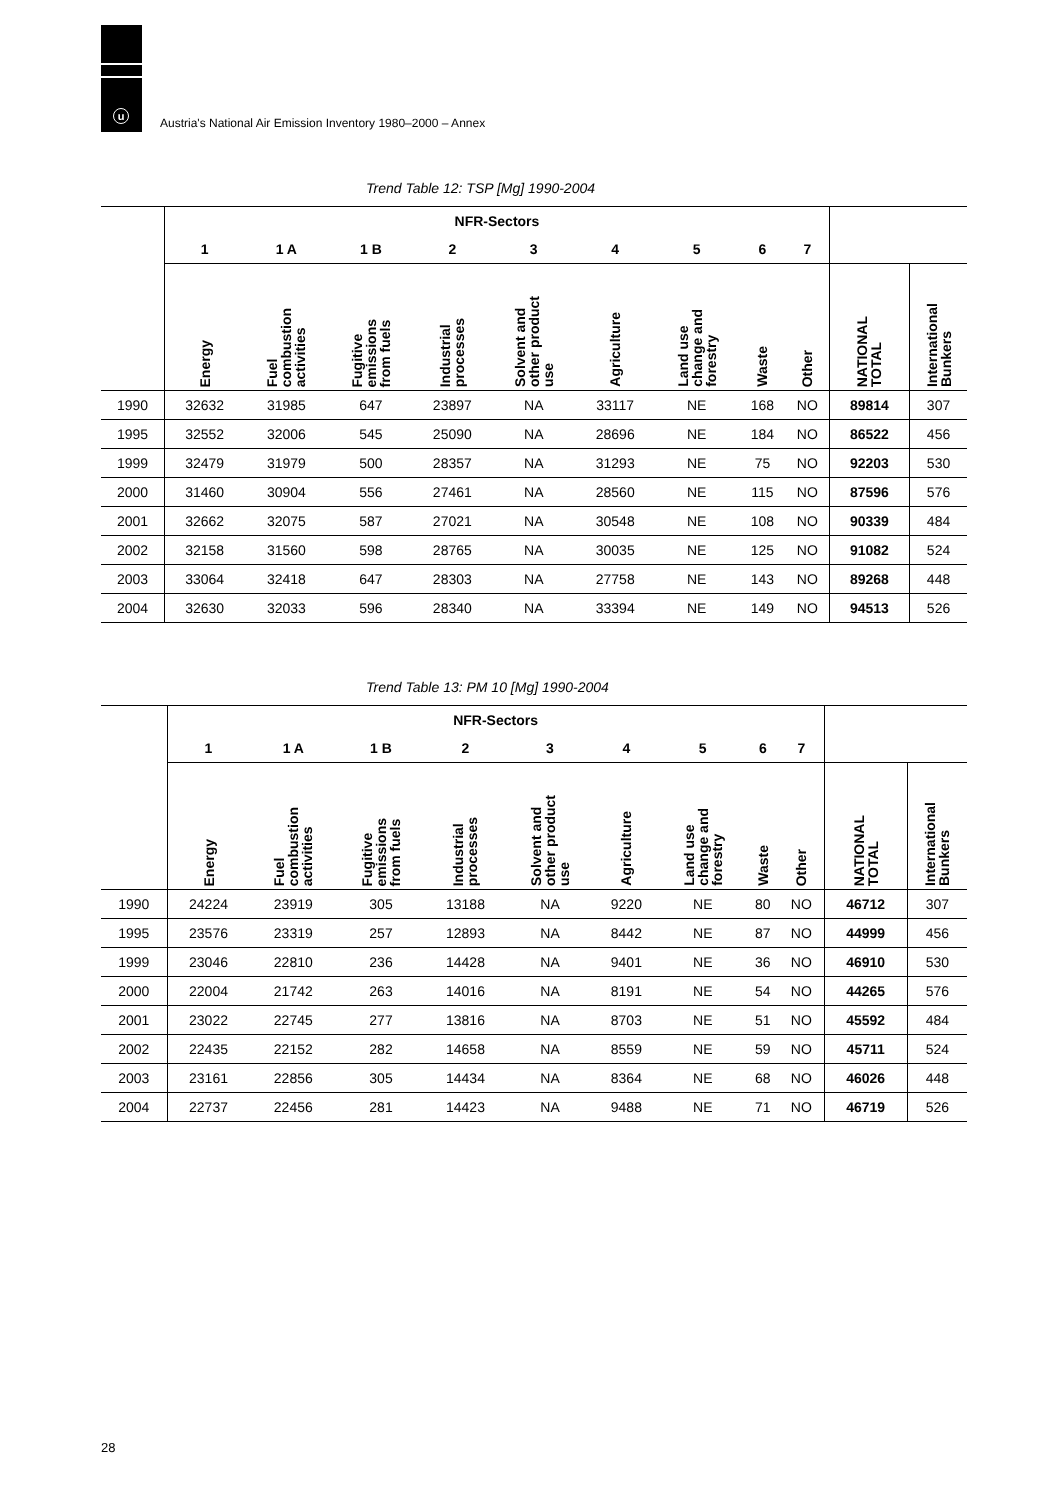u
Austria's National Air Emission Inventory 1980–2000 – Annex
Trend Table 12: TSP [Mg] 1990-2004
| | NFR-Sectors | | | | | | | | | | |
| --- | --- | --- | --- | --- | --- | --- | --- | --- | --- | --- | --- |
| | 1 | 1 A | 1 B | 2 | 3 | 4 | 5 | 6 | 7 | | |
| | Energy | Fuel combustion activities | Fugitive emissions from fuels | Industrial processes | Solvent and other product use | Agriculture | Land use change and forestry | Waste | Other | NATIONAL TOTAL | International Bunkers |
| 1990 | 32632 | 31985 | 647 | 23897 | NA | 33117 | NE | 168 | NO | 89814 | 307 |
| 1995 | 32552 | 32006 | 545 | 25090 | NA | 28696 | NE | 184 | NO | 86522 | 456 |
| 1999 | 32479 | 31979 | 500 | 28357 | NA | 31293 | NE | 75 | NO | 92203 | 530 |
| 2000 | 31460 | 30904 | 556 | 27461 | NA | 28560 | NE | 115 | NO | 87596 | 576 |
| 2001 | 32662 | 32075 | 587 | 27021 | NA | 30548 | NE | 108 | NO | 90339 | 484 |
| 2002 | 32158 | 31560 | 598 | 28765 | NA | 30035 | NE | 125 | NO | 91082 | 524 |
| 2003 | 33064 | 32418 | 647 | 28303 | NA | 27758 | NE | 143 | NO | 89268 | 448 |
| 2004 | 32630 | 32033 | 596 | 28340 | NA | 33394 | NE | 149 | NO | 94513 | 526 |
Trend Table 13: PM 10 [Mg] 1990-2004
| | NFR-Sectors | | | | | | | | | | |
| --- | --- | --- | --- | --- | --- | --- | --- | --- | --- | --- | --- |
| | 1 | 1 A | 1 B | 2 | 3 | 4 | 5 | 6 | 7 | | |
| | Energy | Fuel combustion activities | Fugitive emissions from fuels | Industrial processes | Solvent and other product use | Agriculture | Land use change and forestry | Waste | Other | NATIONAL TOTAL | International Bunkers |
| 1990 | 24224 | 23919 | 305 | 13188 | NA | 9220 | NE | 80 | NO | 46712 | 307 |
| 1995 | 23576 | 23319 | 257 | 12893 | NA | 8442 | NE | 87 | NO | 44999 | 456 |
| 1999 | 23046 | 22810 | 236 | 14428 | NA | 9401 | NE | 36 | NO | 46910 | 530 |
| 2000 | 22004 | 21742 | 263 | 14016 | NA | 8191 | NE | 54 | NO | 44265 | 576 |
| 2001 | 23022 | 22745 | 277 | 13816 | NA | 8703 | NE | 51 | NO | 45592 | 484 |
| 2002 | 22435 | 22152 | 282 | 14658 | NA | 8559 | NE | 59 | NO | 45711 | 524 |
| 2003 | 23161 | 22856 | 305 | 14434 | NA | 8364 | NE | 68 | NO | 46026 | 448 |
| 2004 | 22737 | 22456 | 281 | 14423 | NA | 9488 | NE | 71 | NO | 46719 | 526 |
28